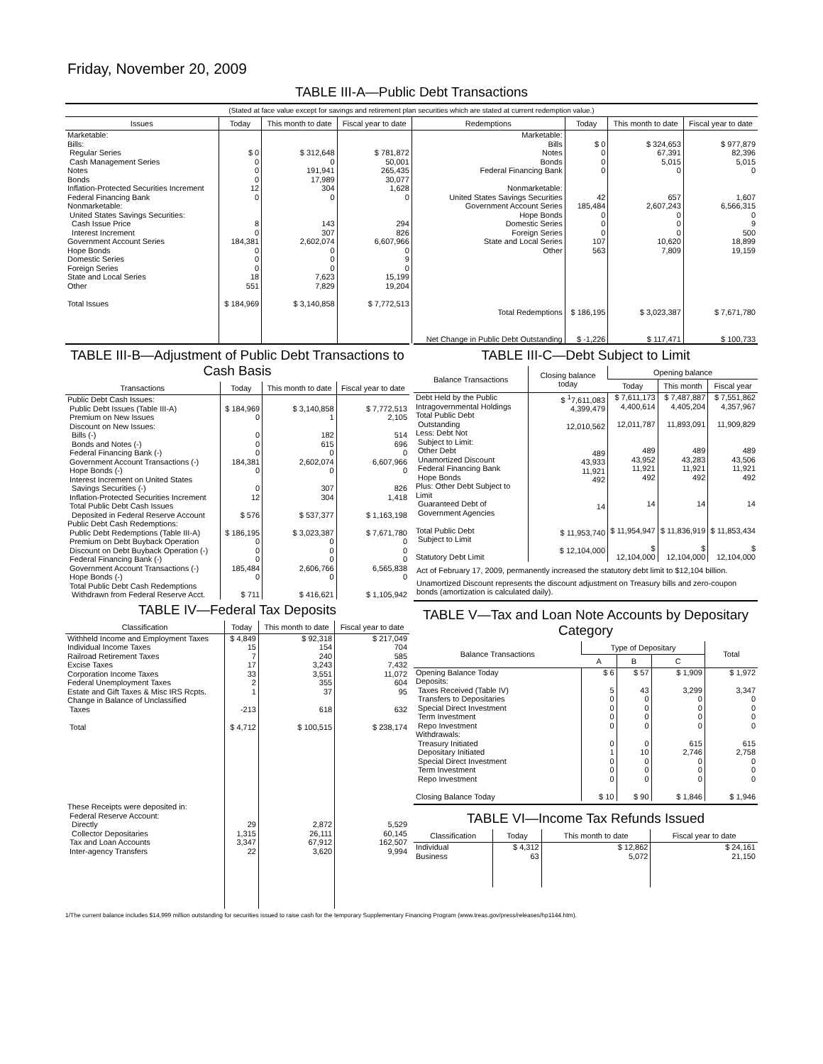Friday, November 20, 2009
TABLE III-A—Public Debt Transactions
(Stated at face value except for savings and retirement plan securities which are stated at current redemption value.)
| Issues | Today | This month to date | Fiscal year to date | Redemptions | Today | This month to date | Fiscal year to date |
| --- | --- | --- | --- | --- | --- | --- | --- |
| Marketable: Bills: Regular Series Cash Management Series Notes Bonds Inflation-Protected Securities Increment Federal Financing Bank Nonmarketable: United States Savings Securities: Cash Issue Price Interest Increment Government Account Series Hope Bonds Domestic Series Foreign Series State and Local Series Other Total Issues | $ 0 0 0 0 12 0 8 0 184,381 0 0 0 18 551 $ 184,969 | $ 312,648 0 191,941 17,989 304 0 143 307 2,602,074 0 0 0 7,623 7,829 $ 3,140,858 | $ 781,872 50,001 265,435 30,077 1,628 0 294 826 6,607,966 0 9 0 15,199 19,204 $ 7,772,513 | Marketable: Bills Notes Bonds Federal Financing Bank Nonmarketable: United States Savings Securities Government Account Series Hope Bonds Domestic Series Foreign Series State and Local Series Other Total Redemptions Net Change in Public Debt Outstanding | $ 0 0 0 0 42 185,484 0 0 0 107 563 $ 186,195 $ -1,226 | $ 324,653 67,391 5,015 0 657 2,607,243 0 0 0 10,620 7,809 $ 3,023,387 $ 117,471 | $ 977,879 82,396 5,015 0 1,607 6,566,315 0 9 500 18,899 19,159 $ 7,671,780 $ 100,733 |
TABLE III-B—Adjustment of Public Debt Transactions to Cash Basis
| Transactions | Today | This month to date | Fiscal year to date |
| --- | --- | --- | --- |
| Public Debt Cash Issues: Public Debt Issues (Table III-A) Premium on New Issues Discount on New Issues: Bills (-) Bonds and Notes (-) Federal Financing Bank (-) Government Account Transactions (-) Hope Bonds (-) Interest Increment on United States Savings Securities (-) Inflation-Protected Securities Increment Total Public Debt Cash Issues Deposited in Federal Reserve Account Public Debt Cash Redemptions: Public Debt Redemptions (Table III-A) Premium on Debt Buyback Operation Discount on Debt Buyback Operation (-) Federal Financing Bank (-) Government Account Transactions (-) Hope Bonds (-) Total Public Debt Cash Redemptions Withdrawn from Federal Reserve Acct. | $ 184,969 0 0 0 0 184,381 0 0 12 $ 576 $ 186,195 0 0 0 185,484 0 $ 711 | $ 3,140,858 1 182 615 0 2,602,074 0 307 304 $ 537,377 $ 3,023,387 0 0 0 2,606,766 0 $ 416,621 | $ 7,772,513 2,105 514 696 0 6,607,966 0 826 1,418 $ 1,163,198 $ 7,671,780 0 0 0 6,565,838 0 $ 1,105,942 |
TABLE IV—Federal Tax Deposits
| Classification | Today | This month to date | Fiscal year to date |
| --- | --- | --- | --- |
| Withheld Income and Employment Taxes Individual Income Taxes Railroad Retirement Taxes Excise Taxes Corporation Income Taxes Federal Unemployment Taxes Estate and Gift Taxes & Misc IRS Rcpts. Change in Balance of Unclassified Taxes Total These Receipts were deposited in: Federal Reserve Account: Directly Collector Depositaries Tax and Loan Accounts Inter-agency Transfers | $ 4,849 15 7 17 33 2 1 -213 $ 4,712 29 1,315 3,347 22 | $ 92,318 154 240 3,243 3,551 355 37 618 $ 100,515 2,872 26,111 67,912 3,620 | $ 217,049 704 585 7,432 11,072 604 95 632 $ 238,174 5,529 60,145 162,507 9,994 |
TABLE III-C—Debt Subject to Limit
| Balance Transactions | Closing balance today | Opening balance | | |
| --- | --- | --- | --- | --- |
| | | Today | This month | Fiscal year |
| Debt Held by the Public Intragovernmental Holdings Total Public Debt Outstanding Less: Debt Not Subject to Limit: Other Debt Unamortized Discount Federal Financing Bank Hope Bonds Plus: Other Debt Subject to Limit Guaranteed Debt of Government Agencies Total Public Debt Subject to Limit Statutory Debt Limit | $ <sup>1</sup>7,611,083 4,399,479 12,010,562 489 43,933 11,921 492 14 $ 11,953,740 $ 12,104,000 | $ 7,611,173 4,400,614 12,011,787 489 43,952 11,921 492 14 $ 11,954,947 $ 12,104,000 | $ 7,487,887 4,405,204 11,893,091 489 43,283 11,921 492 14 $ 11,836,919 $ 12,104,000 | $ 7,551,862 4,357,967 11,909,829 489 43,506 11,921 492 14 $ 11,853,434 $ 12,104,000 |
Act of February 17, 2009, permanently increased the statutory debt limit to $12,104 billion.
Unamortized Discount represents the discount adjustment on Treasury bills and zero-coupon bonds (amortization is calculated daily).
TABLE V—Tax and Loan Note Accounts by Depositary Category
| Balance Transactions | Type of Depositary | | | Total |
| --- | --- | --- | --- | --- |
| | A | B | C | |
| Opening Balance Today Deposits: Taxes Received (Table IV) Transfers to Depositaries Special Direct Investment Term Investment Repo Investment Withdrawals: Treasury Initiated Depositary Initiated Special Direct Investment Term Investment Repo Investment Closing Balance Today | $ 6 5 0 0 0 0 0 1 0 0 0 $ 10 | $ 57 43 0 0 0 0 0 10 0 0 0 $ 90 | $ 1,909 3,299 0 0 0 0 615 2,746 0 0 0 $ 1,846 | $ 1,972 3,347 0 0 0 0 615 2,758 0 0 0 $ 1,946 |
TABLE VI—Income Tax Refunds Issued
| Classification | Today | This month to date | Fiscal year to date |
| --- | --- | --- | --- |
| Individual Business | $ 4,312 63 | $ 12,862 5,072 | $ 24,161 21,150 |
1/The current balance includes $14,999 million outstanding for securities issued to raise cash for the temporary Supplementary Financing Program (www.treas.gov/press/releases/hp1144.htm).